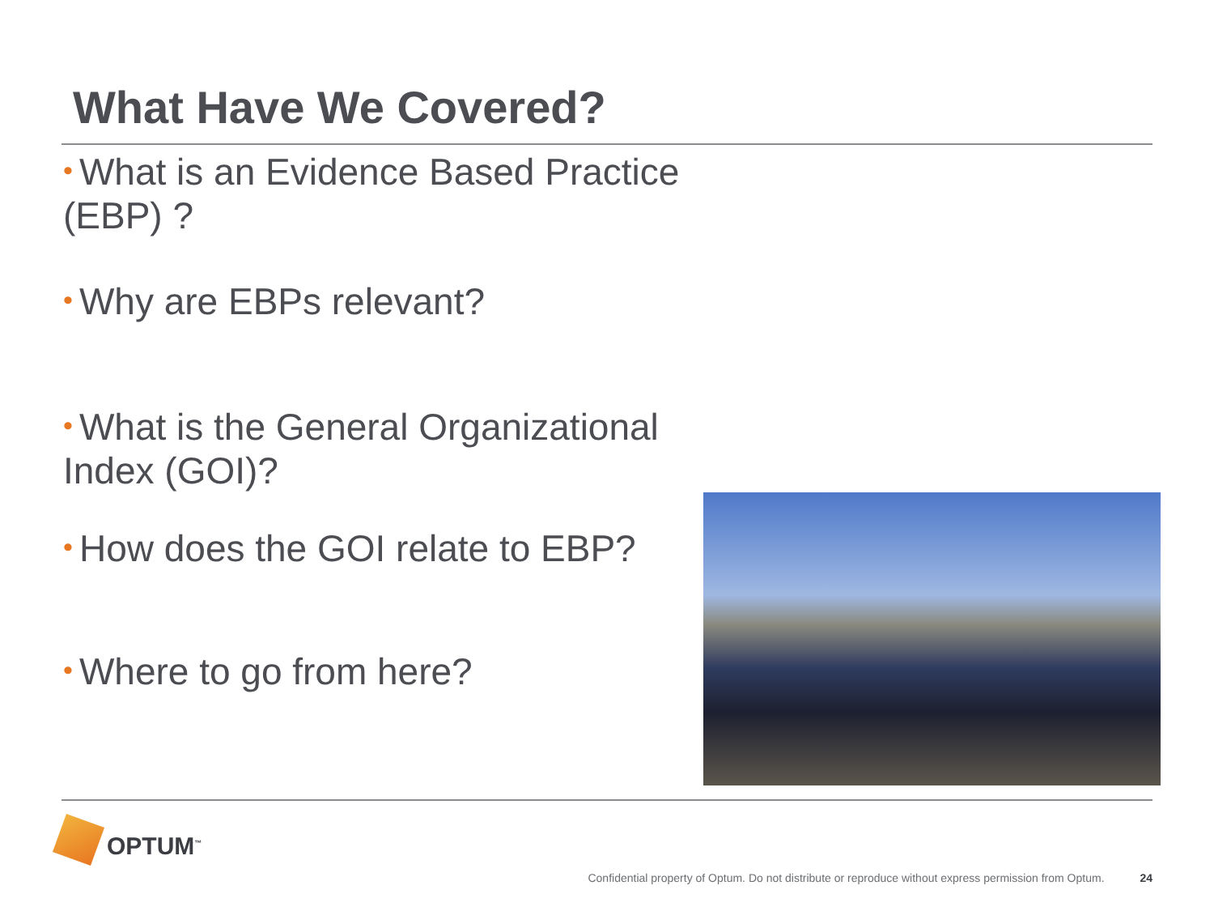What Have We Covered?
• What is an Evidence Based Practice (EBP) ?
• Why are EBPs relevant?
• What is the General Organizational Index (GOI)?
• How does the GOI relate to EBP?
• Where to go from here?
OPTUM<sup>™</sup>
Confidential property of Optum. Do not distribute or reproduce without express permission from Optum. 24